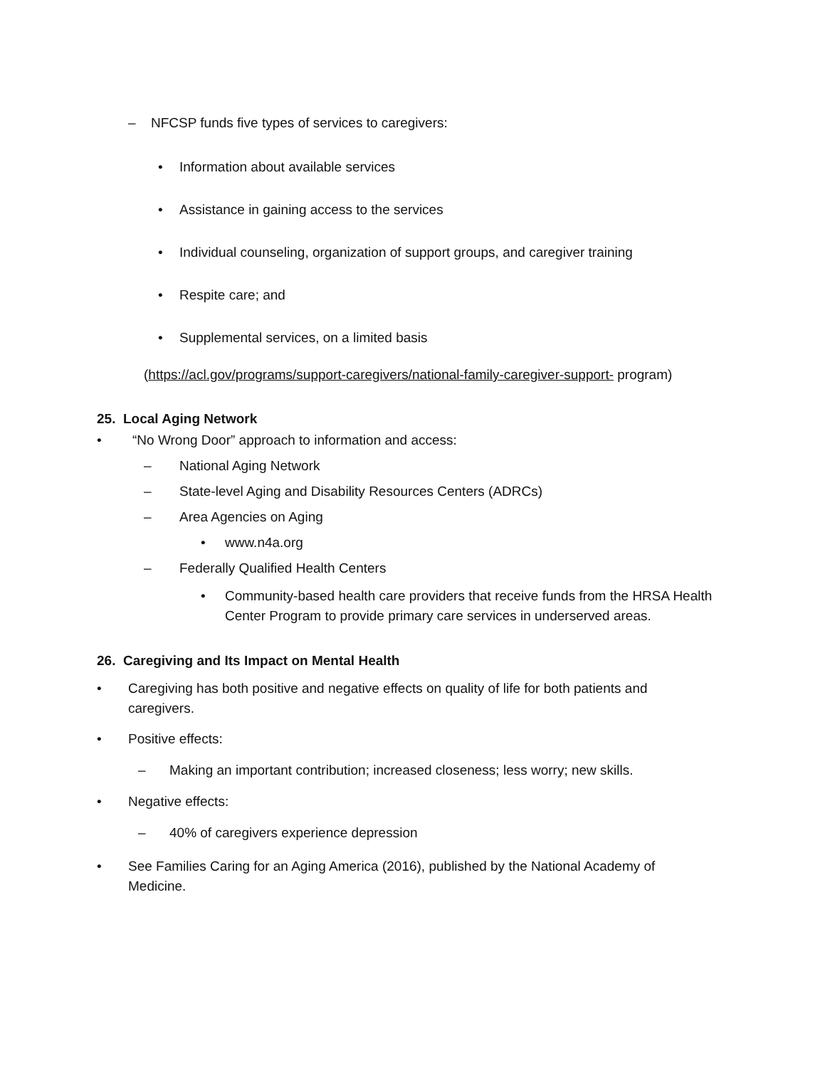– NFCSP funds five types of services to caregivers:
• Information about available services
• Assistance in gaining access to the services
• Individual counseling, organization of support groups, and caregiver training
• Respite care; and
• Supplemental services, on a limited basis
(https://acl.gov/programs/support-caregivers/national-family-caregiver-support- program)
25. Local Aging Network
• “No Wrong Door” approach to information and access:
– National Aging Network
– State-level Aging and Disability Resources Centers (ADRCs)
– Area Agencies on Aging
• www.n4a.org
– Federally Qualified Health Centers
• Community-based health care providers that receive funds from the HRSA Health Center Program to provide primary care services in underserved areas.
26. Caregiving and Its Impact on Mental Health
• Caregiving has both positive and negative effects on quality of life for both patients and caregivers.
• Positive effects:
– Making an important contribution; increased closeness; less worry; new skills.
• Negative effects:
– 40% of caregivers experience depression
• See Families Caring for an Aging America (2016), published by the National Academy of Medicine.